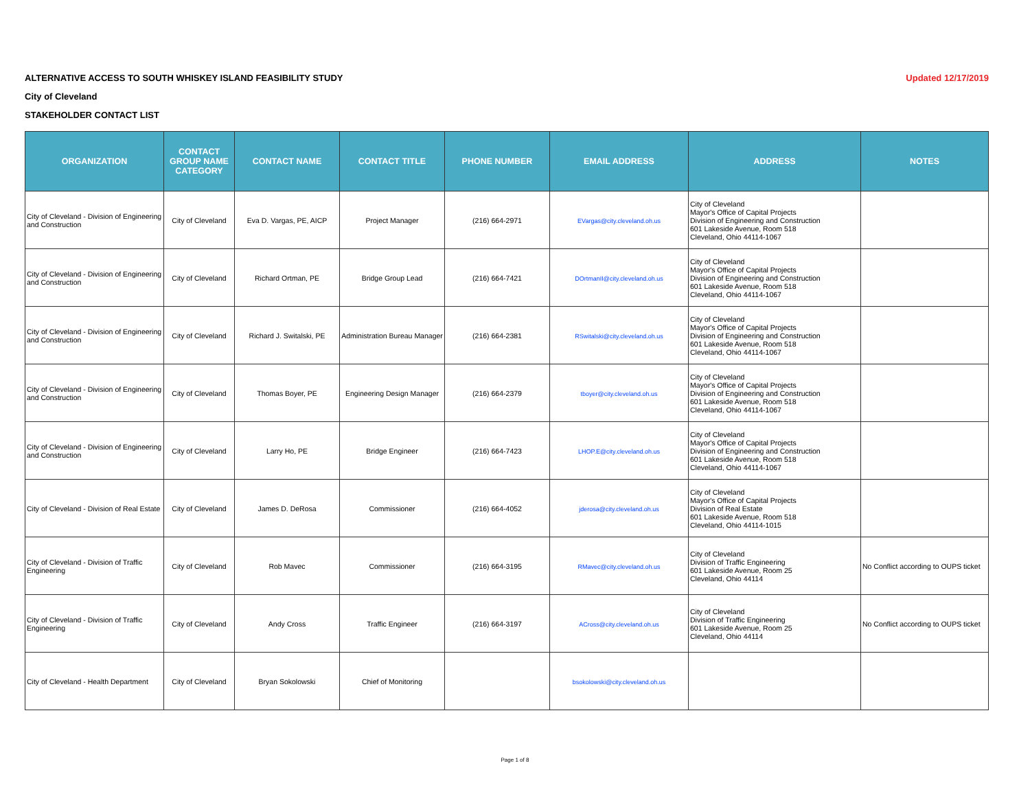ALTERNATIVE ACCESS TO SOUTH WHISKEY ISLAND FEASIBILITY STUDY Updated 12/17/2019
City of Cleveland
STAKEHOLDER CONTACT LIST
| ORGANIZATION | CONTACT GROUP NAME CATEGORY | CONTACT NAME | CONTACT TITLE | PHONE NUMBER | EMAIL ADDRESS | ADDRESS | NOTES |
| --- | --- | --- | --- | --- | --- | --- | --- |
| City of Cleveland - Division of Engineering and Construction | City of Cleveland | Eva D. Vargas, PE, AICP | Project Manager | (216) 664-2971 | EVargas@city.cleveland.oh.us | City of Cleveland Mayor's Office of Capital Projects Division of Engineering and Construction 601 Lakeside Avenue, Room 518 Cleveland, Ohio 44114-1067 | |
| City of Cleveland - Division of Engineering and Construction | City of Cleveland | Richard Ortman, PE | Bridge Group Lead | (216) 664-7421 | DOrtmanII@city.cleveland.oh.us | City of Cleveland Mayor's Office of Capital Projects Division of Engineering and Construction 601 Lakeside Avenue, Room 518 Cleveland, Ohio 44114-1067 | |
| City of Cleveland - Division of Engineering and Construction | City of Cleveland | Richard J. Switalski, PE | Administration Bureau Manager | (216) 664-2381 | RSwitalski@city.cleveland.oh.us | City of Cleveland Mayor's Office of Capital Projects Division of Engineering and Construction 601 Lakeside Avenue, Room 518 Cleveland, Ohio 44114-1067 | |
| City of Cleveland - Division of Engineering and Construction | City of Cleveland | Thomas Boyer, PE | Engineering Design Manager | (216) 664-2379 | tboyer@city.cleveland.oh.us | City of Cleveland Mayor's Office of Capital Projects Division of Engineering and Construction 601 Lakeside Avenue, Room 518 Cleveland, Ohio 44114-1067 | |
| City of Cleveland - Division of Engineering and Construction | City of Cleveland | Larry Ho, PE | Bridge Engineer | (216) 664-7423 | LHOP.E@city.cleveland.oh.us | City of Cleveland Mayor's Office of Capital Projects Division of Engineering and Construction 601 Lakeside Avenue, Room 518 Cleveland, Ohio 44114-1067 | |
| City of Cleveland - Division of Real Estate | City of Cleveland | James D. DeRosa | Commissioner | (216) 664-4052 | jderosa@city.cleveland.oh.us | City of Cleveland Mayor's Office of Capital Projects Division of Real Estate 601 Lakeside Avenue, Room 518 Cleveland, Ohio 44114-1015 | |
| City of Cleveland - Division of Traffic Engineering | City of Cleveland | Rob Mavec | Commissioner | (216) 664-3195 | RMavec@city.cleveland.oh.us | City of Cleveland Division of Traffic Engineering 601 Lakeside Avenue, Room 25 Cleveland, Ohio 44114 | No Conflict according to OUPS ticket |
| City of Cleveland - Division of Traffic Engineering | City of Cleveland | Andy Cross | Traffic Engineer | (216) 664-3197 | ACross@city.cleveland.oh.us | City of Cleveland Division of Traffic Engineering 601 Lakeside Avenue, Room 25 Cleveland, Ohio 44114 | No Conflict according to OUPS ticket |
| City of Cleveland - Health Department | City of Cleveland | Bryan Sokolowski | Chief of Monitoring | | bsokolowski@city.cleveland.oh.us | | |
Page 1 of 8